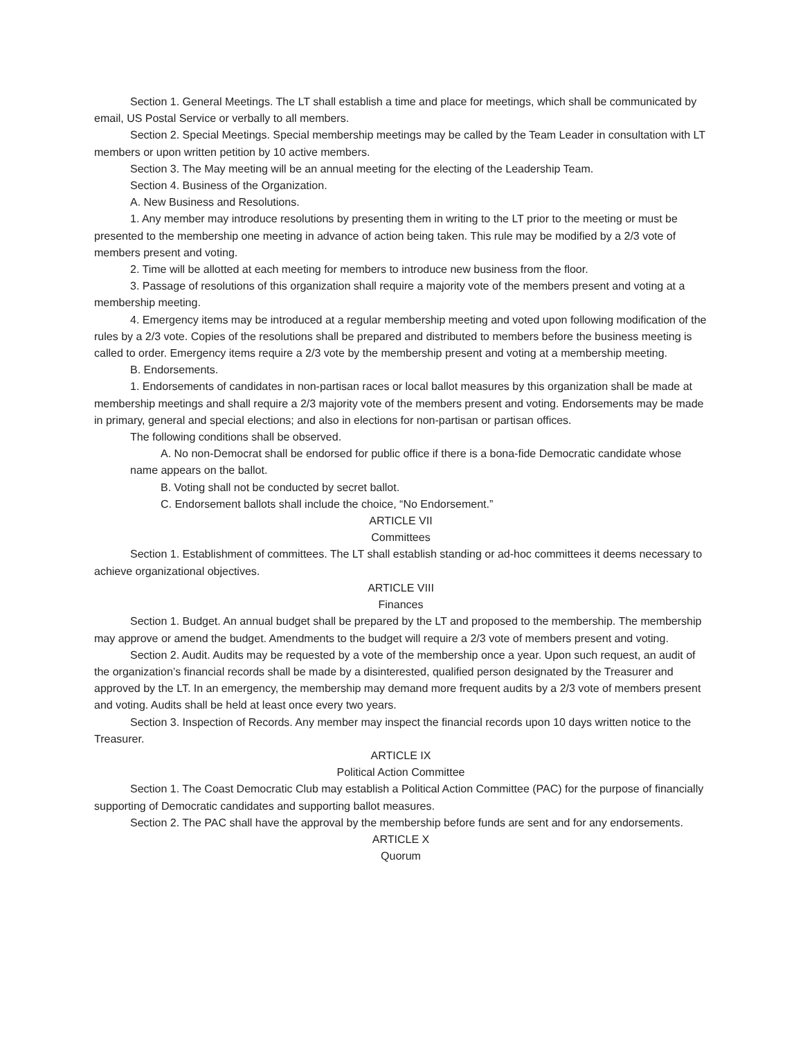Section 1. General Meetings. The LT shall establish a time and place for meetings, which shall be communicated by email, US Postal Service or verbally to all members.
Section 2. Special Meetings. Special membership meetings may be called by the Team Leader in consultation with LT members or upon written petition by 10 active members.
Section 3. The May meeting will be an annual meeting for the electing of the Leadership Team.
Section 4. Business of the Organization.
A. New Business and Resolutions.
1. Any member may introduce resolutions by presenting them in writing to the LT prior to the meeting or must be presented to the membership one meeting in advance of action being taken. This rule may be modified by a 2/3 vote of members present and voting.
2. Time will be allotted at each meeting for members to introduce new business from the floor.
3. Passage of resolutions of this organization shall require a majority vote of the members present and voting at a membership meeting.
4. Emergency items may be introduced at a regular membership meeting and voted upon following modification of the rules by a 2/3 vote. Copies of the resolutions shall be prepared and distributed to members before the business meeting is called to order. Emergency items require a 2/3 vote by the membership present and voting at a membership meeting.
B. Endorsements.
1. Endorsements of candidates in non-partisan races or local ballot measures by this organization shall be made at membership meetings and shall require a 2/3 majority vote of the members present and voting. Endorsements may be made in primary, general and special elections; and also in elections for non-partisan or partisan offices.
The following conditions shall be observed.
A. No non-Democrat shall be endorsed for public office if there is a bona-fide Democratic candidate whose name appears on the ballot.
B. Voting shall not be conducted by secret ballot.
C. Endorsement ballots shall include the choice, “No Endorsement.”
ARTICLE VII
Committees
Section 1. Establishment of committees. The LT shall establish standing or ad-hoc committees it deems necessary to achieve organizational objectives.
ARTICLE VIII
Finances
Section 1. Budget. An annual budget shall be prepared by the LT and proposed to the membership. The membership may approve or amend the budget. Amendments to the budget will require a 2/3 vote of members present and voting.
Section 2. Audit. Audits may be requested by a vote of the membership once a year. Upon such request, an audit of the organization’s financial records shall be made by a disinterested, qualified person designated by the Treasurer and approved by the LT. In an emergency, the membership may demand more frequent audits by a 2/3 vote of members present and voting. Audits shall be held at least once every two years.
Section 3. Inspection of Records. Any member may inspect the financial records upon 10 days written notice to the Treasurer.
ARTICLE IX
Political Action Committee
Section 1. The Coast Democratic Club may establish a Political Action Committee (PAC) for the purpose of financially supporting of Democratic candidates and supporting ballot measures.
Section 2. The PAC shall have the approval by the membership before funds are sent and for any endorsements.
ARTICLE X
Quorum